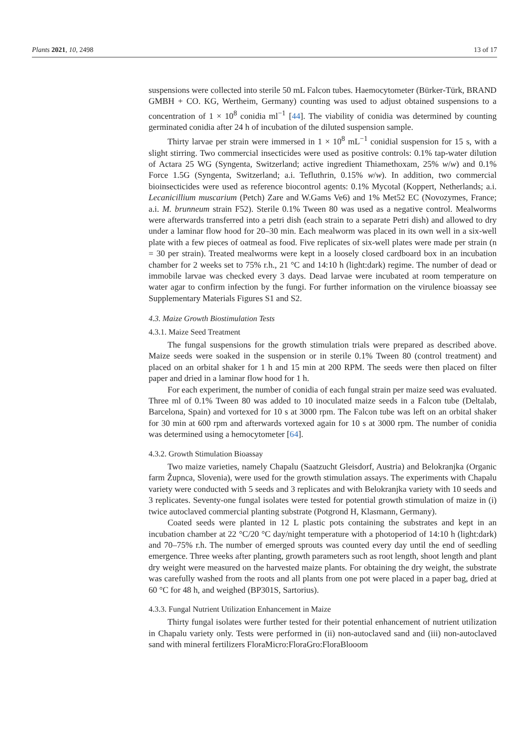Plants 2021, 10, 2498 13 of 17
suspensions were collected into sterile 50 mL Falcon tubes. Haemocytometer (Bürker-Türk, BRAND GMBH + CO. KG, Wertheim, Germany) counting was used to adjust obtained suspensions to a concentration of 1 × 10<sup>8</sup> conidia ml<sup>−1</sup> [44]. The viability of conidia was determined by counting germinated conidia after 24 h of incubation of the diluted suspension sample.
Thirty larvae per strain were immersed in 1 × 10<sup>8</sup> mL<sup>−1</sup> conidial suspension for 15 s, with a slight stirring. Two commercial insecticides were used as positive controls: 0.1% tap-water dilution of Actara 25 WG (Syngenta, Switzerland; active ingredient Thiamethoxam, 25% w/w) and 0.1% Force 1.5G (Syngenta, Switzerland; a.i. Tefluthrin, 0.15% w/w). In addition, two commercial bioinsecticides were used as reference biocontrol agents: 0.1% Mycotal (Koppert, Netherlands; a.i. Lecanicillium muscarium (Petch) Zare and W.Gams Ve6) and 1% Met52 EC (Novozymes, France; a.i. M. brunneum strain F52). Sterile 0.1% Tween 80 was used as a negative control. Mealworms were afterwards transferred into a petri dish (each strain to a separate Petri dish) and allowed to dry under a laminar flow hood for 20–30 min. Each mealworm was placed in its own well in a six-well plate with a few pieces of oatmeal as food. Five replicates of six-well plates were made per strain (n = 30 per strain). Treated mealworms were kept in a loosely closed cardboard box in an incubation chamber for 2 weeks set to 75% r.h., 21 °C and 14:10 h (light:dark) regime. The number of dead or immobile larvae was checked every 3 days. Dead larvae were incubated at room temperature on water agar to confirm infection by the fungi. For further information on the virulence bioassay see Supplementary Materials Figures S1 and S2.
4.3. Maize Growth Biostimulation Tests
4.3.1. Maize Seed Treatment
The fungal suspensions for the growth stimulation trials were prepared as described above. Maize seeds were soaked in the suspension or in sterile 0.1% Tween 80 (control treatment) and placed on an orbital shaker for 1 h and 15 min at 200 RPM. The seeds were then placed on filter paper and dried in a laminar flow hood for 1 h.
For each experiment, the number of conidia of each fungal strain per maize seed was evaluated. Three ml of 0.1% Tween 80 was added to 10 inoculated maize seeds in a Falcon tube (Deltalab, Barcelona, Spain) and vortexed for 10 s at 3000 rpm. The Falcon tube was left on an orbital shaker for 30 min at 600 rpm and afterwards vortexed again for 10 s at 3000 rpm. The number of conidia was determined using a hemocytometer [64].
4.3.2. Growth Stimulation Bioassay
Two maize varieties, namely Chapalu (Saatzucht Gleisdorf, Austria) and Belokranjka (Organic farm Župnca, Slovenia), were used for the growth stimulation assays. The experiments with Chapalu variety were conducted with 5 seeds and 3 replicates and with Belokranjka variety with 10 seeds and 3 replicates. Seventy-one fungal isolates were tested for potential growth stimulation of maize in (i) twice autoclaved commercial planting substrate (Potgrond H, Klasmann, Germany).
Coated seeds were planted in 12 L plastic pots containing the substrates and kept in an incubation chamber at 22 °C/20 °C day/night temperature with a photoperiod of 14:10 h (light:dark) and 70–75% r.h. The number of emerged sprouts was counted every day until the end of seedling emergence. Three weeks after planting, growth parameters such as root length, shoot length and plant dry weight were measured on the harvested maize plants. For obtaining the dry weight, the substrate was carefully washed from the roots and all plants from one pot were placed in a paper bag, dried at 60 °C for 48 h, and weighed (BP301S, Sartorius).
4.3.3. Fungal Nutrient Utilization Enhancement in Maize
Thirty fungal isolates were further tested for their potential enhancement of nutrient utilization in Chapalu variety only. Tests were performed in (ii) non-autoclaved sand and (iii) non-autoclaved sand with mineral fertilizers FloraMicro:FloraGro:FloraBlooom